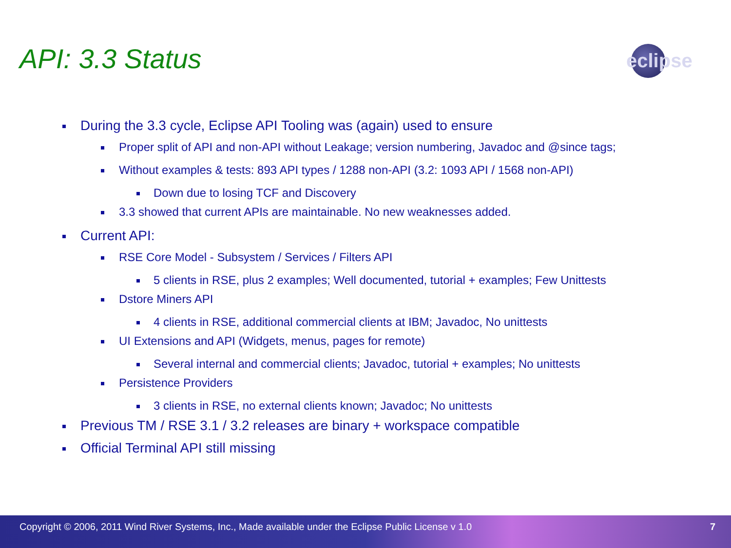API: 3.3 Status eclipse
During the 3.3 cycle, Eclipse API Tooling was (again) used to ensure
Proper split of API and non-API without Leakage; version numbering, Javadoc and @since tags;
Without examples & tests: 893 API types / 1288 non-API (3.2: 1093 API / 1568 non-API)
Down due to losing TCF and Discovery
3.3 showed that current APIs are maintainable. No new weaknesses added.
Current API:
RSE Core Model - Subsystem / Services / Filters API
5 clients in RSE, plus 2 examples; Well documented, tutorial + examples; Few Unittests
Dstore Miners API
4 clients in RSE, additional commercial clients at IBM; Javadoc, No unittests
UI Extensions and API (Widgets, menus, pages for remote)
Several internal and commercial clients; Javadoc, tutorial + examples; No unittests
Persistence Providers
3 clients in RSE, no external clients known; Javadoc; No unittests
Previous TM / RSE 3.1 / 3.2 releases are binary + workspace compatible
Official Terminal API still missing
Copyright © 2006, 2011 Wind River Systems, Inc., Made available under the Eclipse Public License v 1.0 7